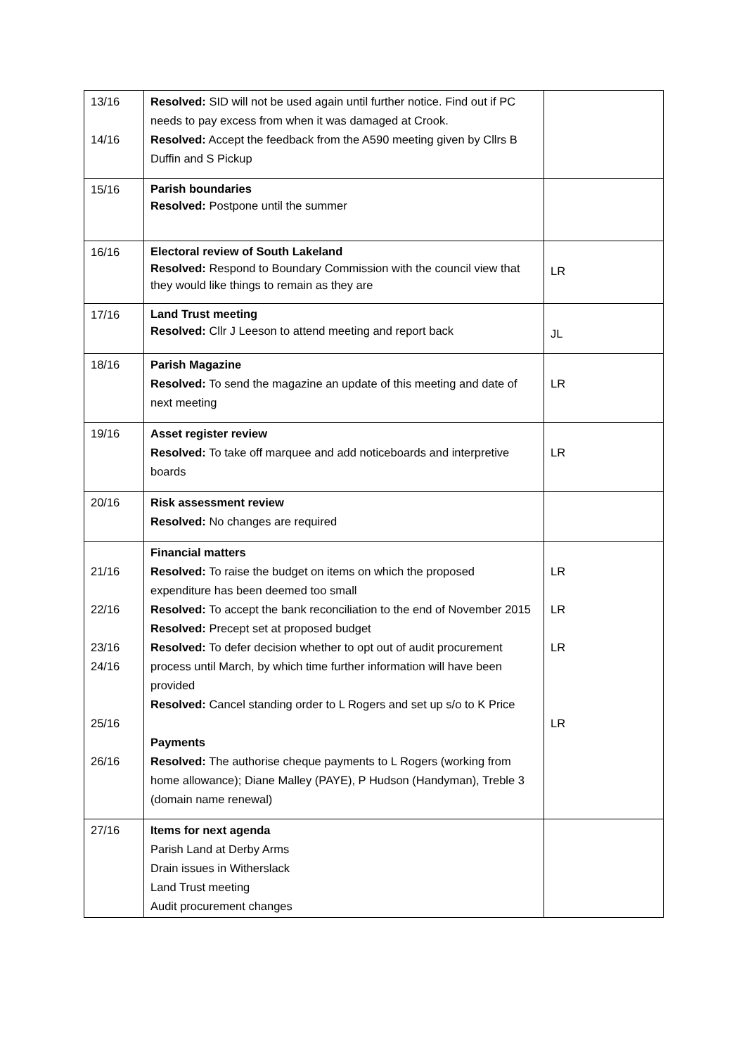| 13/16 14/16 | Resolved: SID will not be used again until further notice. Find out if PC needs to pay excess from when it was damaged at Crook. Resolved: Accept the feedback from the A590 meeting given by Cllrs B Duffin and S Pickup | |
| 15/16 | Parish boundaries Resolved: Postpone until the summer | |
| 16/16 | Electoral review of South Lakeland Resolved: Respond to Boundary Commission with the council view that they would like things to remain as they are | LR |
| 17/16 | Land Trust meeting Resolved: Cllr J Leeson to attend meeting and report back | JL |
| 18/16 | Parish Magazine Resolved: To send the magazine an update of this meeting and date of next meeting | LR |
| 19/16 | Asset register review Resolved: To take off marquee and add noticeboards and interpretive boards | LR |
| 20/16 | Risk assessment review Resolved: No changes are required | |
| 21/16 22/16 23/16 24/16 25/16 26/16 | Financial matters Resolved: To raise the budget on items on which the proposed expenditure has been deemed too small Resolved: To accept the bank reconciliation to the end of November 2015 Resolved: Precept set at proposed budget Resolved: To defer decision whether to opt out of audit procurement process until March, by which time further information will have been provided Resolved: Cancel standing order to L Rogers and set up s/o to K Price Payments Resolved: The authorise cheque payments to L Rogers (working from home allowance); Diane Malley (PAYE), P Hudson (Handyman), Treble 3 (domain name renewal) | LR LR LR LR |
| 27/16 | Items for next agenda Parish Land at Derby Arms Drain issues in Witherslack Land Trust meeting Audit procurement changes | |